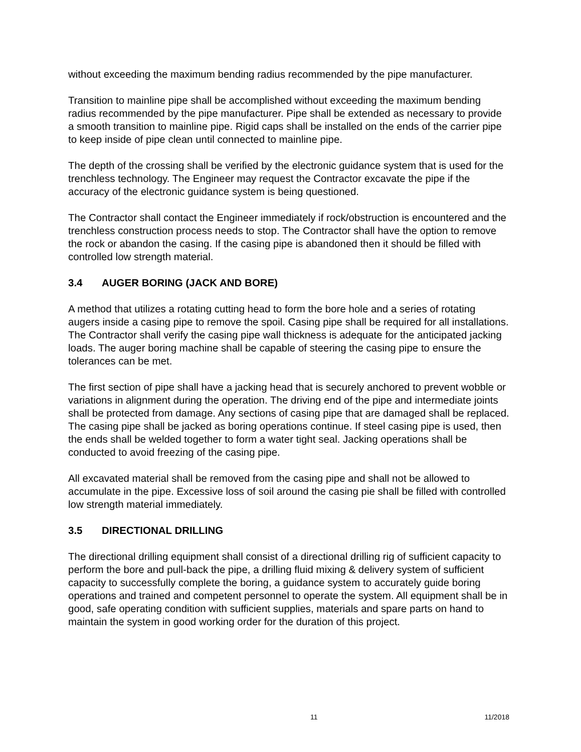without exceeding the maximum bending radius recommended by the pipe manufacturer.
Transition to mainline pipe shall be accomplished without exceeding the maximum bending radius recommended by the pipe manufacturer. Pipe shall be extended as necessary to provide a smooth transition to mainline pipe. Rigid caps shall be installed on the ends of the carrier pipe to keep inside of pipe clean until connected to mainline pipe.
The depth of the crossing shall be verified by the electronic guidance system that is used for the trenchless technology. The Engineer may request the Contractor excavate the pipe if the accuracy of the electronic guidance system is being questioned.
The Contractor shall contact the Engineer immediately if rock/obstruction is encountered and the trenchless construction process needs to stop. The Contractor shall have the option to remove the rock or abandon the casing. If the casing pipe is abandoned then it should be filled with controlled low strength material.
3.4 AUGER BORING (JACK AND BORE)
A method that utilizes a rotating cutting head to form the bore hole and a series of rotating augers inside a casing pipe to remove the spoil. Casing pipe shall be required for all installations. The Contractor shall verify the casing pipe wall thickness is adequate for the anticipated jacking loads. The auger boring machine shall be capable of steering the casing pipe to ensure the tolerances can be met.
The first section of pipe shall have a jacking head that is securely anchored to prevent wobble or variations in alignment during the operation. The driving end of the pipe and intermediate joints shall be protected from damage. Any sections of casing pipe that are damaged shall be replaced. The casing pipe shall be jacked as boring operations continue. If steel casing pipe is used, then the ends shall be welded together to form a water tight seal. Jacking operations shall be conducted to avoid freezing of the casing pipe.
All excavated material shall be removed from the casing pipe and shall not be allowed to accumulate in the pipe. Excessive loss of soil around the casing pie shall be filled with controlled low strength material immediately.
3.5 DIRECTIONAL DRILLING
The directional drilling equipment shall consist of a directional drilling rig of sufficient capacity to perform the bore and pull-back the pipe, a drilling fluid mixing & delivery system of sufficient capacity to successfully complete the boring, a guidance system to accurately guide boring operations and trained and competent personnel to operate the system. All equipment shall be in good, safe operating condition with sufficient supplies, materials and spare parts on hand to maintain the system in good working order for the duration of this project.
11 11/2018